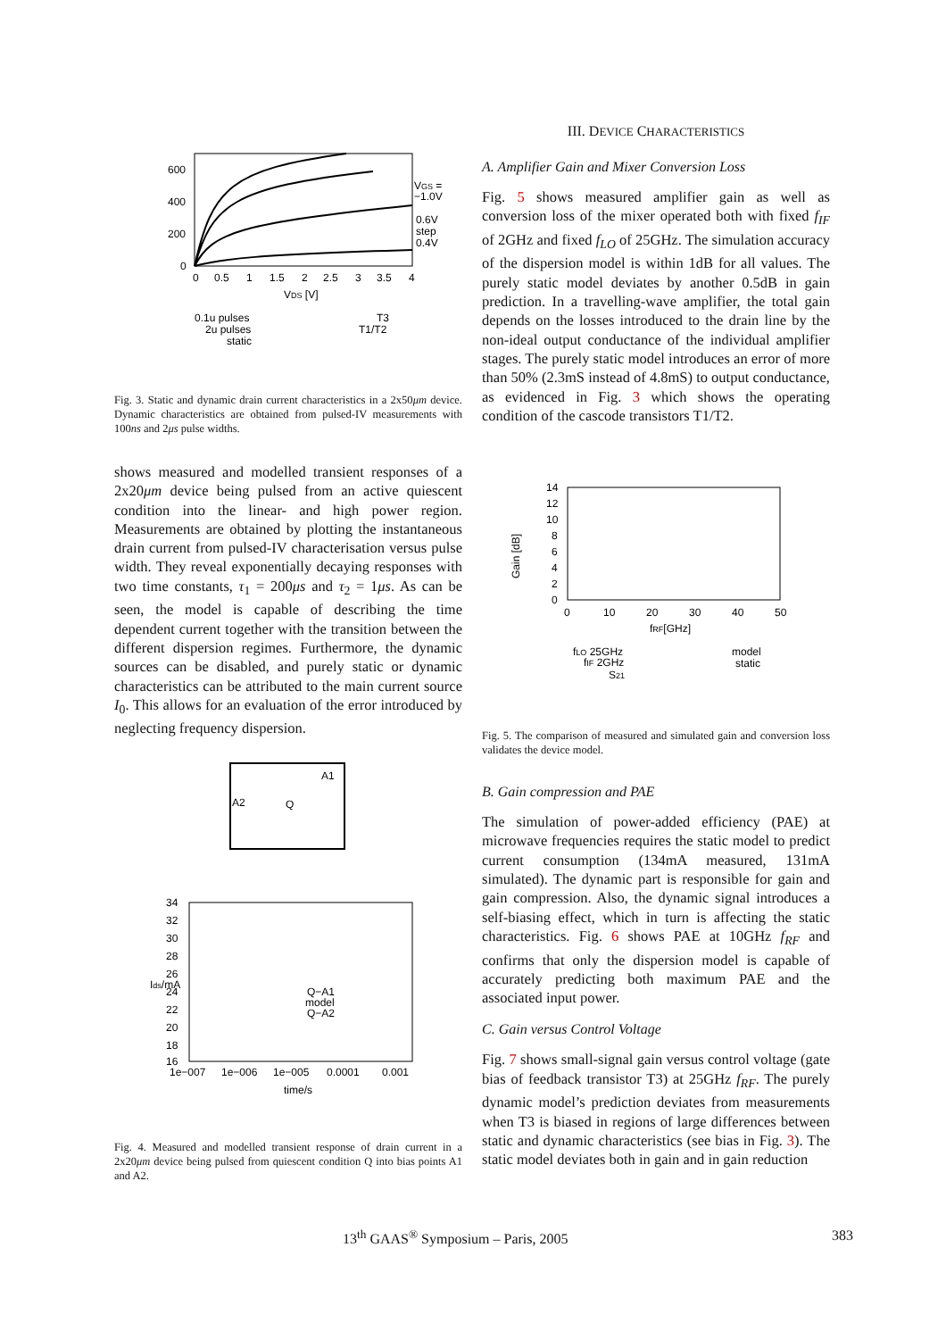600
400
200
0
0
0.5
1
1.5
2
2.5
3
3.5
4
VDS [V]
VGS =
−1.0V
0.6V
step
0.4V
0.1u pulses
2u pulses
static
T3
T1/T2
Fig. 3. Static and dynamic drain current characteristics in a 2x50μm device. Dynamic characteristics are obtained from pulsed-IV measurements with 100ns and 2μs pulse widths.
shows measured and modelled transient responses of a 2x20μm device being pulsed from an active quiescent condition into the linear- and high power region. Measurements are obtained by plotting the instantaneous drain current from pulsed-IV characterisation versus pulse width. They reveal exponentially decaying responses with two time constants, τ<sub>1</sub> = 200μs and τ<sub>2</sub> = 1μs. As can be seen, the model is capable of describing the time dependent current together with the transition between the different dispersion regimes. Furthermore, the dynamic sources can be disabled, and purely static or dynamic characteristics can be attributed to the main current source I<sub>0</sub>. This allows for an evaluation of the error introduced by neglecting frequency dispersion.
A1
A2
Q
34
32
30
28
26
24
22
20
18
16
1e−007
1e−006
1e−005
0.0001
0.001
time/s
Ids/mA
Q−A1
model
Q−A2
Fig. 4. Measured and modelled transient response of drain current in a 2x20μm device being pulsed from quiescent condition Q into bias points A1 and A2.
III. DEVICE CHARACTERISTICS
A. Amplifier Gain and Mixer Conversion Loss
Fig. 5 shows measured amplifier gain as well as conversion loss of the mixer operated both with fixed f<sub>IF</sub> of 2GHz and fixed f<sub>LO</sub> of 25GHz. The simulation accuracy of the dispersion model is within 1dB for all values. The purely static model deviates by another 0.5dB in gain prediction. In a travelling-wave amplifier, the total gain depends on the losses introduced to the drain line by the non-ideal output conductance of the individual amplifier stages. The purely static model introduces an error of more than 50% (2.3mS instead of 4.8mS) to output conductance, as evidenced in Fig. 3 which shows the operating condition of the cascode transistors T1/T2.
14
12
10
8
6
4
2
0
0
10
20
30
40
50
fRF[GHz]
Gain [dB]
fLO 25GHz
fIF 2GHz
S21
model
static
Fig. 5. The comparison of measured and simulated gain and conversion loss validates the device model.
B. Gain compression and PAE
The simulation of power-added efficiency (PAE) at microwave frequencies requires the static model to predict current consumption (134mA measured, 131mA simulated). The dynamic part is responsible for gain and gain compression. Also, the dynamic signal introduces a self-biasing effect, which in turn is affecting the static characteristics. Fig. 6 shows PAE at 10GHz f<sub>RF</sub> and confirms that only the dispersion model is capable of accurately predicting both maximum PAE and the associated input power.
C. Gain versus Control Voltage
Fig. 7 shows small-signal gain versus control voltage (gate bias of feedback transistor T3) at 25GHz f<sub>RF</sub>. The purely dynamic model’s prediction deviates from measurements when T3 is biased in regions of large differences between static and dynamic characteristics (see bias in Fig. 3). The static model deviates both in gain and in gain reduction
13<sup>th</sup> GAAS<sup>®</sup> Symposium – Paris, 2005 383